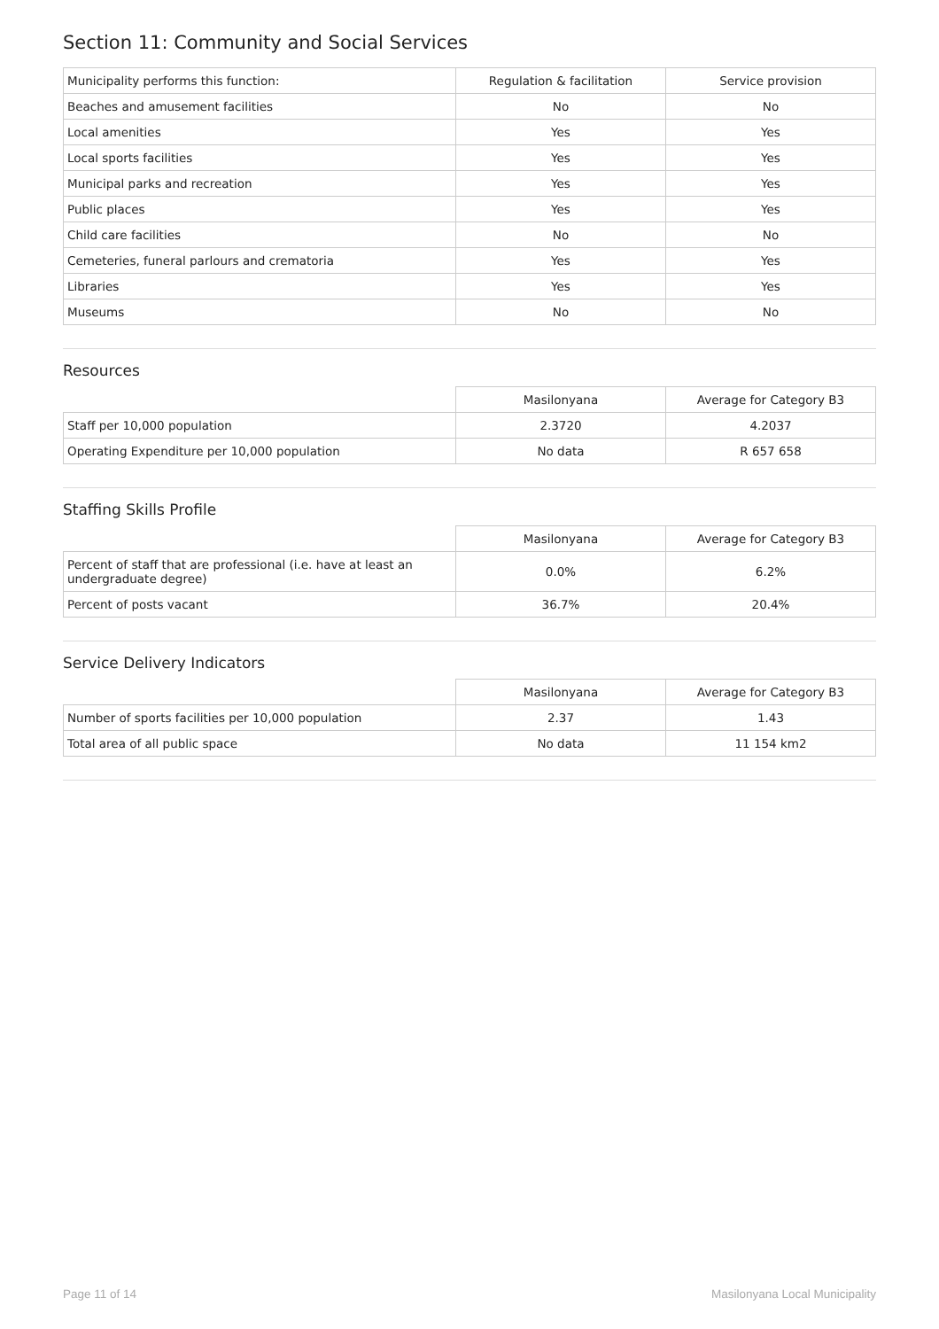Section 11: Community and Social Services
| Municipality performs this function: | Regulation & facilitation | Service provision |
| Beaches and amusement facilities | No | No |
| Local amenities | Yes | Yes |
| Local sports facilities | Yes | Yes |
| Municipal parks and recreation | Yes | Yes |
| Public places | Yes | Yes |
| Child care facilities | No | No |
| Cemeteries, funeral parlours and crematoria | Yes | Yes |
| Libraries | Yes | Yes |
| Museums | No | No |
Resources
| | Masilonyana | Average for Category B3 |
| --- | --- | --- |
| Staff per 10,000 population | 2.3720 | 4.2037 |
| Operating Expenditure per 10,000 population | No data | R 657 658 |
Staffing Skills Profile
| | Masilonyana | Average for Category B3 |
| --- | --- | --- |
| Percent of staff that are professional (i.e. have at least an undergraduate degree) | 0.0% | 6.2% |
| Percent of posts vacant | 36.7% | 20.4% |
Service Delivery Indicators
| | Masilonyana | Average for Category B3 |
| --- | --- | --- |
| Number of sports facilities per 10,000 population | 2.37 | 1.43 |
| Total area of all public space | No data | 11 154 km2 |
Page 11 of 14 Masilonyana Local Municipality